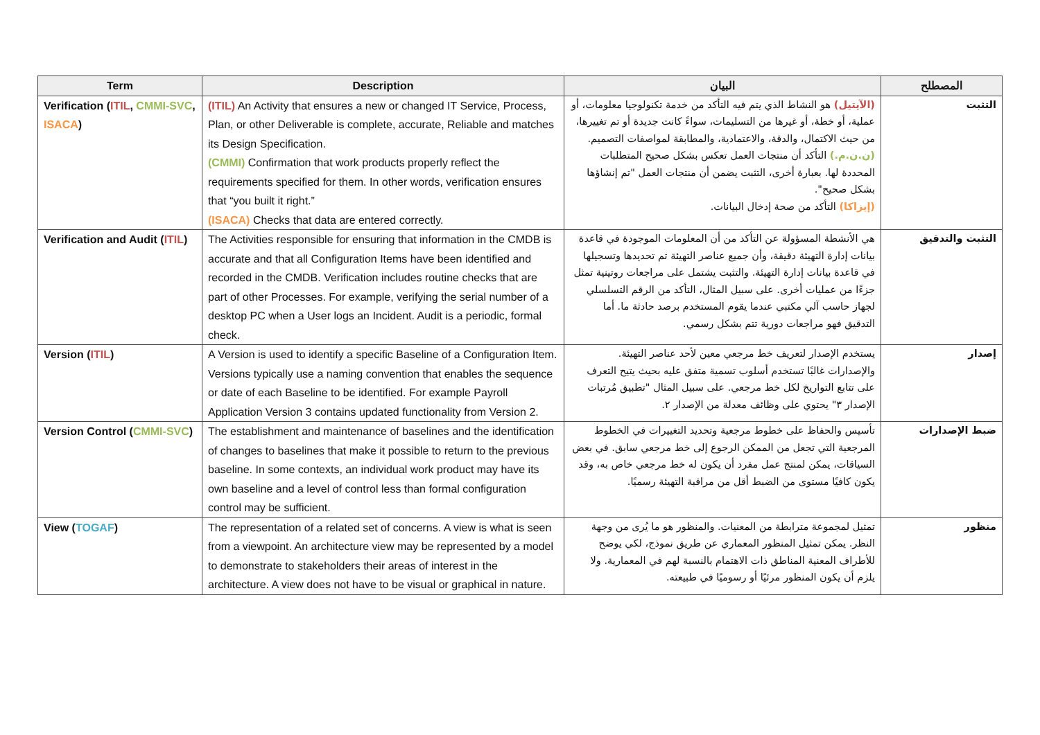| Term | Description | البيان | المصطلح |
| --- | --- | --- | --- |
| Verification ( ITIL , CMMI-SVC , ISACA ) | (ITIL) An Activity that ensures a new or changed IT Service, Process, Plan, or other Deliverable is complete, accurate, Reliable and matches its Design Specification. (CMMI) Confirmation that work products properly reflect the requirements specified for them. In other words, verification ensures that “you built it right.” (ISACA) Checks that data are entered correctly. | (الآيتيل) هو النشاط الذي يتم فيه التأكد من خدمة تكنولوجيا معلومات، أو عملية، أو خطة، أو غيرها من التسليمات، سواءً كانت جديدة أو تم تغييرها، من حيث الاكتمال، والدقة، والاعتمادية، والمطابقة لمواصفات التصميم. (ن.ن.م.) التأكد أن منتجات العمل تعكس بشكل صحيح المتطلبات المحددة لها. بعبارة أخرى، التثبت يضمن أن منتجات العمل "تم إنشاؤها بشكل صحيح". (إيزاكا) التأكد من صحة إدخال البيانات. | التثبت |
| Verification and Audit ( ITIL ) | The Activities responsible for ensuring that information in the CMDB is accurate and that all Configuration Items have been identified and recorded in the CMDB. Verification includes routine checks that are part of other Processes. For example, verifying the serial number of a desktop PC when a User logs an Incident. Audit is a periodic, formal check. | هي الأنشطة المسؤولة عن التأكد من أن المعلومات الموجودة في قاعدة بيانات إدارة التهيئة دقيقة، وأن جميع عناصر التهيئة تم تحديدها وتسجيلها في قاعدة بيانات إدارة التهيئة. والتثبت يشتمل على مراجعات روتينية تمثل جزءًا من عمليات أخرى. على سبيل المثال، التأكد من الرقم التسلسلي لجهاز حاسب آلي مكتبي عندما يقوم المستخدم برصد حادثة ما. أما التدقيق فهو مراجعات دورية تتم بشكل رسمي. | التثبت والتدقيق |
| Version ( ITIL ) | A Version is used to identify a specific Baseline of a Configuration Item. Versions typically use a naming convention that enables the sequence or date of each Baseline to be identified. For example Payroll Application Version 3 contains updated functionality from Version 2. | يستخدم الإصدار لتعريف خط مرجعي معين لأحد عناصر التهيئة. والإصدارات غالبًا تستخدم أسلوب تسمية متفق عليه بحيث يتيح التعرف على تتابع التواريخ لكل خط مرجعي. على سبيل المثال "تطبيق مُرتبات الإصدار ٣" يحتوي على وظائف معدلة من الإصدار ٢. | إصدار |
| Version Control ( CMMI-SVC ) | The establishment and maintenance of baselines and the identification of changes to baselines that make it possible to return to the previous baseline. In some contexts, an individual work product may have its own baseline and a level of control less than formal configuration control may be sufficient. | تأسيس والحفاظ على خطوط مرجعية وتحديد التغييرات في الخطوط المرجعية التي تجعل من الممكن الرجوع إلى خط مرجعي سابق. في بعض السياقات، يمكن لمنتج عمل مفرد أن يكون له خط مرجعي خاص به، وقد يكون كافيًا مستوى من الضبط أقل من مراقبة التهيئة رسميًا. | ضبط الإصدارات |
| View ( TOGAF ) | The representation of a related set of concerns. A view is what is seen from a viewpoint. An architecture view may be represented by a model to demonstrate to stakeholders their areas of interest in the architecture. A view does not have to be visual or graphical in nature. | تمثيل لمجموعة مترابطة من المعنيات. والمنظور هو ما يُرى من وجهة النظر. يمكن تمثيل المنظور المعماري عن طريق نموذج، لكي يوضح للأطراف المعنية المناطق ذات الاهتمام بالنسبة لهم في المعمارية. ولا يلزم أن يكون المنظور مرئيًا أو رسوميًا في طبيعته. | منظور |